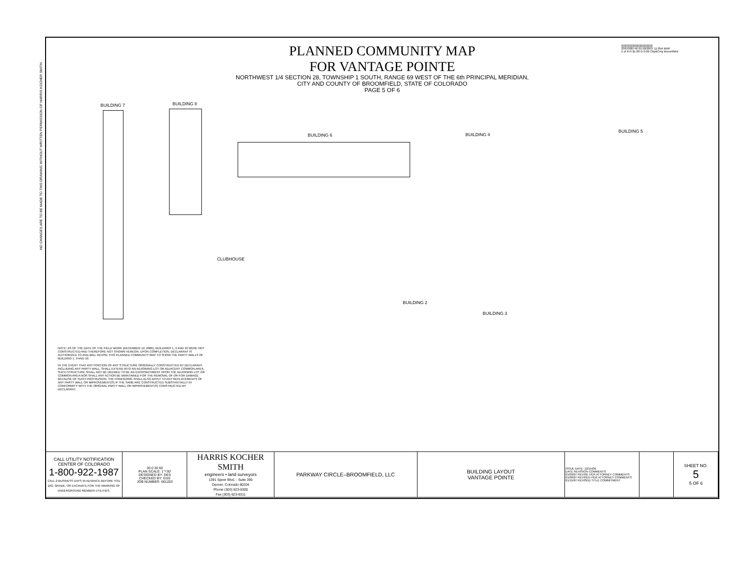NO CHANGES ARE TO BE MADE TO THIS DRAWING WITHOUT WRITTEN PERMISSION OF HARRIS KOCHER SMITH
PLANNED COMMUNITY MAP
FOR VANTAGE POINTE
NORTHWEST 1/4 SECTION 28, TOWNSHIP 1 SOUTH, RANGE 69 WEST OF THE 6th PRINCIPAL MERIDIAN,
CITY AND COUNTY OF BROOMFIELD, STATE OF COLORADO
PAGE 5 OF 6
|||||||||||||||||||||||||||||||||||||||||
2007008746 01/18/2007 11:05A MAP
5 of 6 R $1.00 D 0.00 City&Cnty Broomfield
BUILDING 7 BUILDING 8
BUILDING 6 BUILDING 4
BUILDING 5
CLUBHOUSE
BUILDING 2
BUILDING 3
NOTE: AS OF THE DATE OF THE FIELD WORK (DECEMBER 12, 2006), BUILDINGS 1, 9 AND 10 WERE NOT CONSTRUCTED AND THEREFORE NOT SHOWN HEREON. UPON COMPLETION, DECLARANT IS AUTHORIZED TO AND WILL REVISE THIS PLANNED COMMUNITY MAP TO SHOW THE PARTY WALLS OF BUILDING 1, 9 AND 10.
IN THE EVENT THAT ANY PORTION OF ANY STRUCTURE ORIGINALLY CONSTRUCTED BY DECLARANT, INCLUDING ANY PARTY WALL, SHALL EXTEND INTO AN ADJOINING LOT OR ADJACENT COMMON AREA, SUCH STRUCTURE SHALL NOT BE DEEMED TO BE AN ENCROACHMENT UPON THE ADJOINING LOT OR COMMON AREA NOR SHALL ANY ACTION BE MAINTAINED FOR THE REMOVAL OF OR FOR DAMAGE BECAUSE OF SUCH PROTRUSION. THE FOREGOING SHALL ALSO APPLY TO ANY REPLACEMENTS OF ANY PARTY WALL OR IMPROVEMENT(S) IF THE SAME ARE CONSTRUCTED SUBSTANTIALLY IN CONFORMITY WITH THE ORIGINAL PARTY WALL OR IMPROVEMENT(S) CONSTRUCTED BY DECLARANT.
| CALL UTILITY NOTIFICATION CENTER OF COLORADO 1-800-922-1987 CALL 2-BUSINESS DAYS IN ADVANCE BEFORE YOU DIG, GRADE, OR EXCAVATE FOR THE MARKING OF UNDERGROUND MEMBER UTILITIES. | 30 0 30 60 PLAN SCALE: 1"=30' DESIGNED BY: DES CHECKED BY: GSS JOB NUMBER: 061203 | HARRIS KOCHER SMITH engineers • land surveyors 1391 Speer Blvd. - Suite 390 Denver, Colorado 80204 Phone (303) 623-6300 Fax (303) 623-6311 | PARKWAY CIRCLE–BROOMFIELD, LLC | BUILDING LAYOUT VANTAGE POINTE | ISSUE DATE: 12/15/06 DATE REVISION COMMENTS 01/03/07 REVISE PER ATTORNEY COMMENTS 01/09/07 REVISED PER ATTORNEY COMMENTS 01/15/07 REVISED TITLE COMMITMENT | | SHEET NO. 5 5 OF 6 |